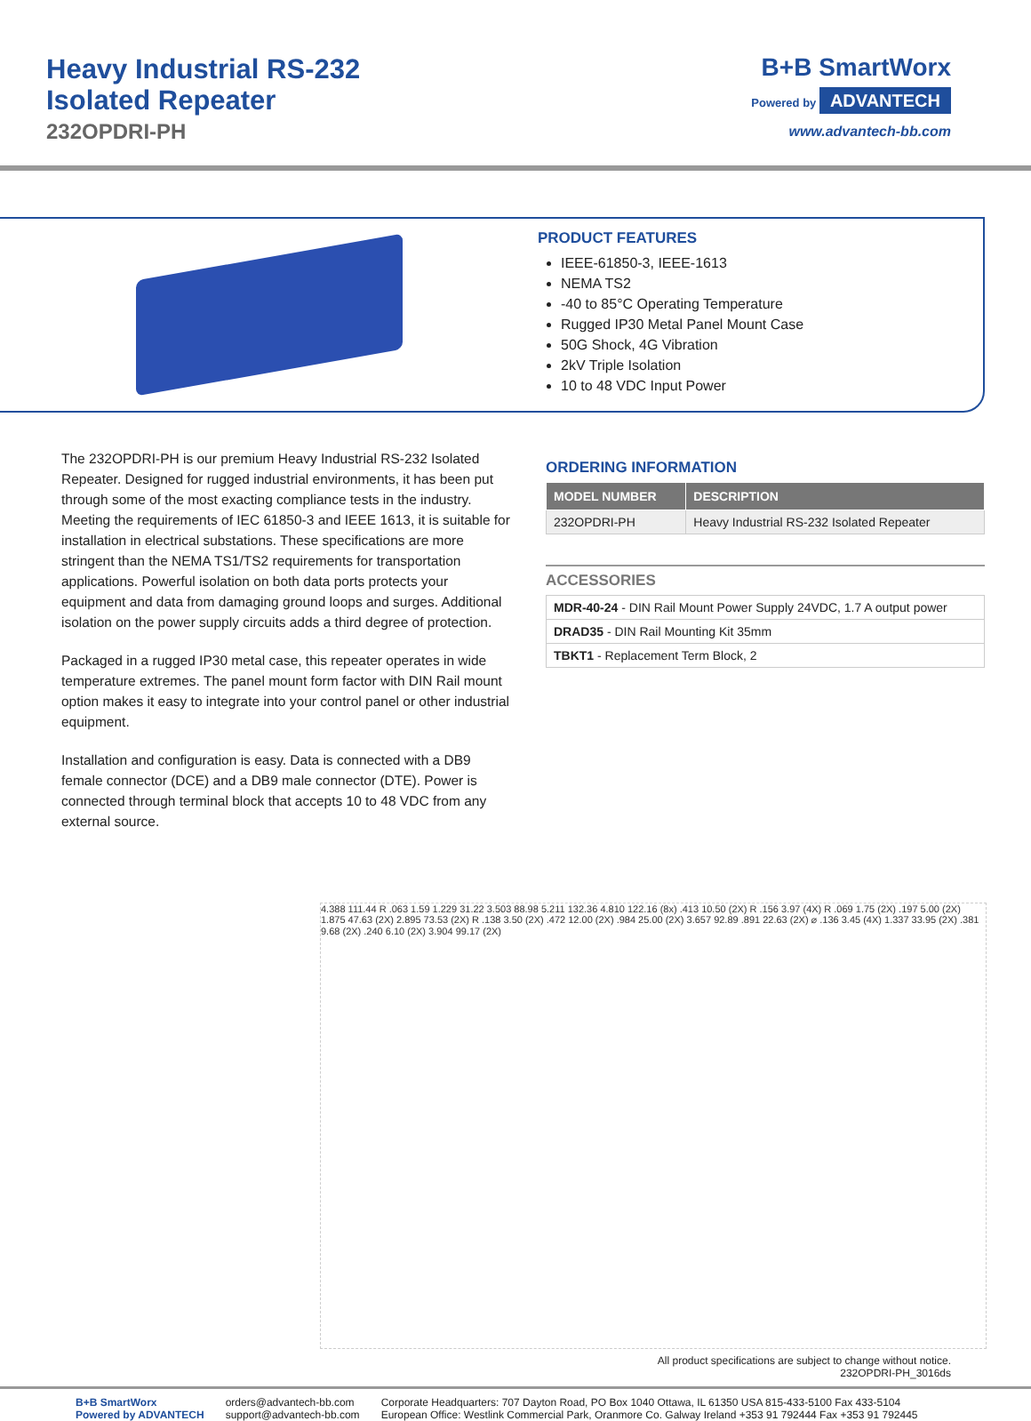Heavy Industrial RS-232
Isolated Repeater
232OPDRI-PH
B+B SmartWorx
Powered by ADVANTECH
www.advantech-bb.com
PRODUCT FEATURES
IEEE-61850-3, IEEE-1613
NEMA TS2
-40 to 85°C Operating Temperature
Rugged IP30 Metal Panel Mount Case
50G Shock, 4G Vibration
2kV Triple Isolation
10 to 48 VDC Input Power
The 232OPDRI-PH is our premium Heavy Industrial RS-232 Isolated Repeater. Designed for rugged industrial environments, it has been put through some of the most exacting compliance tests in the industry. Meeting the requirements of IEC 61850-3 and IEEE 1613, it is suitable for installation in electrical substations. These specifications are more stringent than the NEMA TS1/TS2 requirements for transportation applications. Powerful isolation on both data ports protects your equipment and data from damaging ground loops and surges. Additional isolation on the power supply circuits adds a third degree of protection.
Packaged in a rugged IP30 metal case, this repeater operates in wide temperature extremes. The panel mount form factor with DIN Rail mount option makes it easy to integrate into your control panel or other industrial equipment.
Installation and configuration is easy. Data is connected with a DB9 female connector (DCE) and a DB9 male connector (DTE). Power is connected through terminal block that accepts 10 to 48 VDC from any external source.
ORDERING INFORMATION
| MODEL NUMBER | DESCRIPTION |
| --- | --- |
| 232OPDRI-PH | Heavy Industrial RS-232 Isolated Repeater |
ACCESSORIES
| MDR-40-24 - DIN Rail Mount Power Supply 24VDC, 1.7 A output power |
| DRAD35 - DIN Rail Mounting Kit 35mm |
| TBKT1 - Replacement Term Block, 2 |
4.388 111.44 R .063 1.59 1.229 31.22 3.503 88.98 5.211 132.36 4.810 122.16 (8x) .413 10.50 (2X) R .156 3.97 (4X) R .069 1.75 (2X) .197 5.00 (2X) 1.875 47.63 (2X) 2.895 73.53 (2X) R .138 3.50 (2X) .472 12.00 (2X) .984 25.00 (2X) 3.657 92.89 .891 22.63 (2X) ⌀ .136 3.45 (4X) 1.337 33.95 (2X) .381 9.68 (2X) .240 6.10 (2X) 3.904 99.17 (2X)
All product specifications are subject to change without notice.
232OPDRI-PH_3016ds
B+B SmartWorx
Powered by ADVANTECH
orders@advantech-bb.com
support@advantech-bb.com
Corporate Headquarters: 707 Dayton Road, PO Box 1040 Ottawa, IL 61350 USA 815-433-5100 Fax 433-5104
European Office: Westlink Commercial Park, Oranmore Co. Galway Ireland +353 91 792444 Fax +353 91 792445